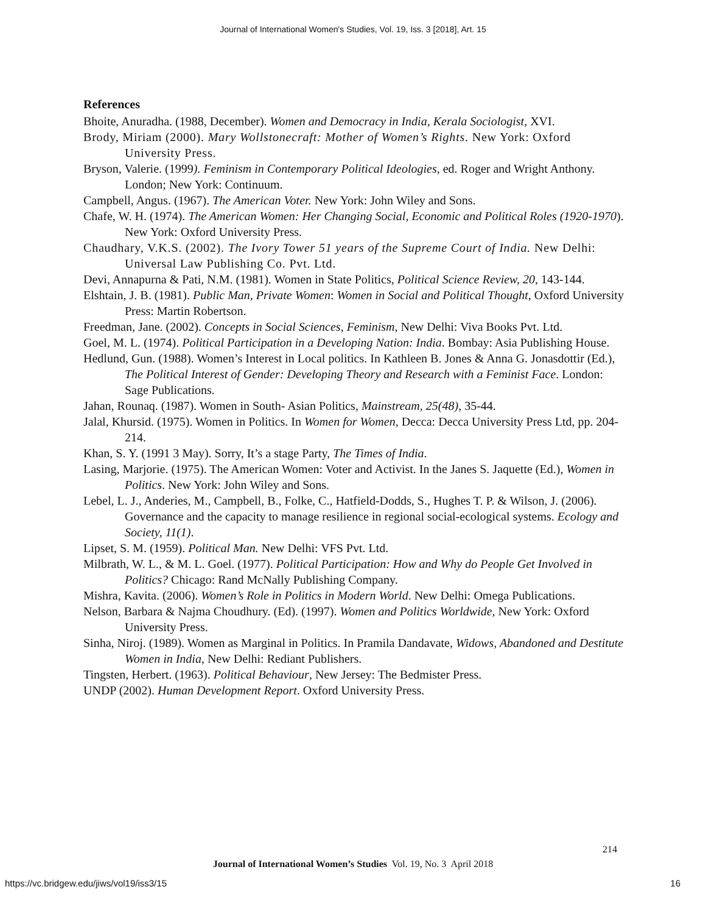Journal of International Women's Studies, Vol. 19, Iss. 3 [2018], Art. 15
References
Bhoite, Anuradha. (1988, December). Women and Democracy in India, Kerala Sociologist, XVI.
Brody, Miriam (2000). Mary Wollstonecraft: Mother of Women’s Rights. New York: Oxford University Press.
Bryson, Valerie. (1999). Feminism in Contemporary Political Ideologies, ed. Roger and Wright Anthony. London; New York: Continuum.
Campbell, Angus. (1967). The American Voter. New York: John Wiley and Sons.
Chafe, W. H. (1974). The American Women: Her Changing Social, Economic and Political Roles (1920-1970). New York: Oxford University Press.
Chaudhary, V.K.S. (2002). The Ivory Tower 51 years of the Supreme Court of India. New Delhi: Universal Law Publishing Co. Pvt. Ltd.
Devi, Annapurna & Pati, N.M. (1981). Women in State Politics, Political Science Review, 20, 143-144.
Elshtain, J. B. (1981). Public Man, Private Women: Women in Social and Political Thought, Oxford University Press: Martin Robertson.
Freedman, Jane. (2002). Concepts in Social Sciences, Feminism, New Delhi: Viva Books Pvt. Ltd.
Goel, M. L. (1974). Political Participation in a Developing Nation: India. Bombay: Asia Publishing House.
Hedlund, Gun. (1988). Women’s Interest in Local politics. In Kathleen B. Jones & Anna G. Jonasdottir (Ed.), The Political Interest of Gender: Developing Theory and Research with a Feminist Face. London: Sage Publications.
Jahan, Rounaq. (1987). Women in South- Asian Politics, Mainstream, 25(48), 35-44.
Jalal, Khursid. (1975). Women in Politics. In Women for Women, Decca: Decca University Press Ltd, pp. 204-214.
Khan, S. Y. (1991 3 May). Sorry, It’s a stage Party, The Times of India.
Lasing, Marjorie. (1975). The American Women: Voter and Activist. In the Janes S. Jaquette (Ed.), Women in Politics. New York: John Wiley and Sons.
Lebel, L. J., Anderies, M., Campbell, B., Folke, C., Hatfield-Dodds, S., Hughes T. P. & Wilson, J. (2006). Governance and the capacity to manage resilience in regional social-ecological systems. Ecology and Society, 11(1).
Lipset, S. M. (1959). Political Man. New Delhi: VFS Pvt. Ltd.
Milbrath, W. L., & M. L. Goel. (1977). Political Participation: How and Why do People Get Involved in Politics? Chicago: Rand McNally Publishing Company.
Mishra, Kavita. (2006). Women’s Role in Politics in Modern World. New Delhi: Omega Publications.
Nelson, Barbara & Najma Choudhury. (Ed). (1997). Women and Politics Worldwide, New York: Oxford University Press.
Sinha, Niroj. (1989). Women as Marginal in Politics. In Pramila Dandavate, Widows, Abandoned and Destitute Women in India, New Delhi: Rediant Publishers.
Tingsten, Herbert. (1963). Political Behaviour, New Jersey: The Bedmister Press.
UNDP (2002). Human Development Report. Oxford University Press.
214
Journal of International Women’s Studies Vol. 19, No. 3 April 2018
https://vc.bridgew.edu/jiws/vol19/iss3/15
16